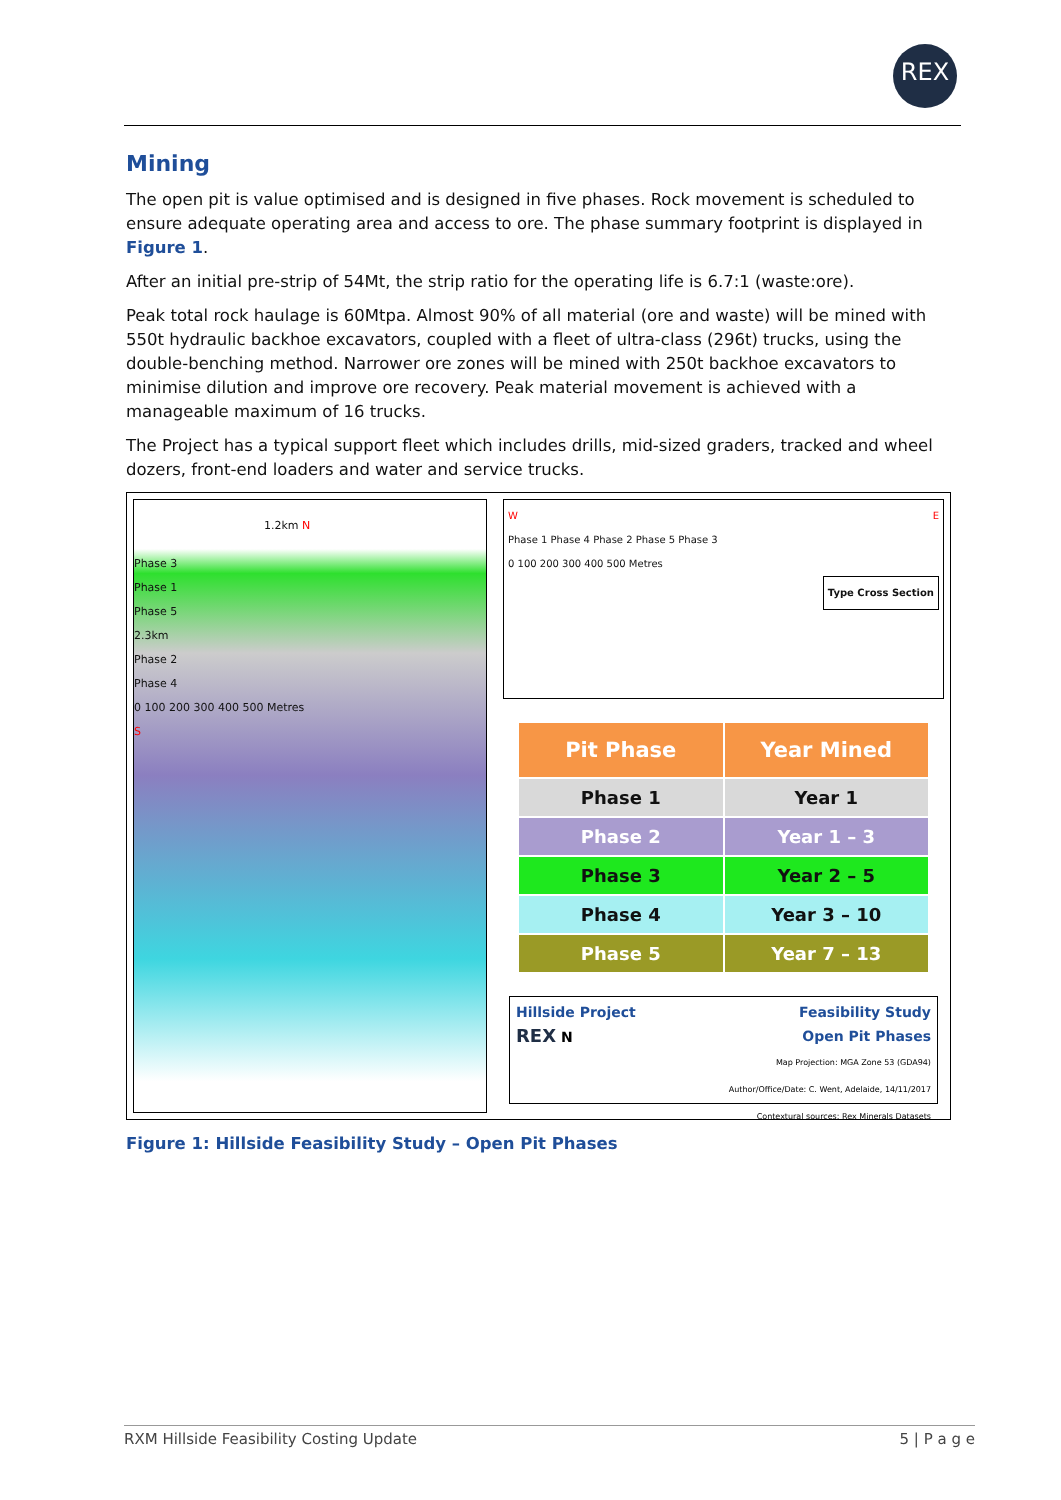REX
Mining
The open pit is value optimised and is designed in five phases. Rock movement is scheduled to ensure adequate operating area and access to ore. The phase summary footprint is displayed in Figure 1.
After an initial pre-strip of 54Mt, the strip ratio for the operating life is 6.7:1 (waste:ore).
Peak total rock haulage is 60Mtpa. Almost 90% of all material (ore and waste) will be mined with 550t hydraulic backhoe excavators, coupled with a fleet of ultra-class (296t) trucks, using the double-benching method. Narrower ore zones will be mined with 250t backhoe excavators to minimise dilution and improve ore recovery. Peak material movement is achieved with a manageable maximum of 16 trucks.
The Project has a typical support fleet which includes drills, mid-sized graders, tracked and wheel dozers, front-end loaders and water and service trucks.
1.2km N
Phase 3
Phase 1
Phase 5
2.3km
Phase 2
Phase 4
0 100 200 300 400 500 Metres
S
W E
Phase 1 Phase 4 Phase 2 Phase 5 Phase 3
0 100 200 300 400 500 Metres
Type Cross Section
| Pit Phase | Year Mined |
| --- | --- |
| Phase 1 | Year 1 |
| Phase 2 | Year 1 – 3 |
| Phase 3 | Year 2 – 5 |
| Phase 4 | Year 3 – 10 |
| Phase 5 | Year 7 – 13 |
Hillside Project
REX N
Feasibility Study
Open Pit Phases
Map Projection: MGA Zone 53 (GDA94)
Author/Office/Date: C. Went, Adelaide, 14/11/2017
Contextural sources: Rex Minerals Datasets
Figure 1: Hillside Feasibility Study – Open Pit Phases
RXM Hillside Feasibility Costing Update 5 | P a g e